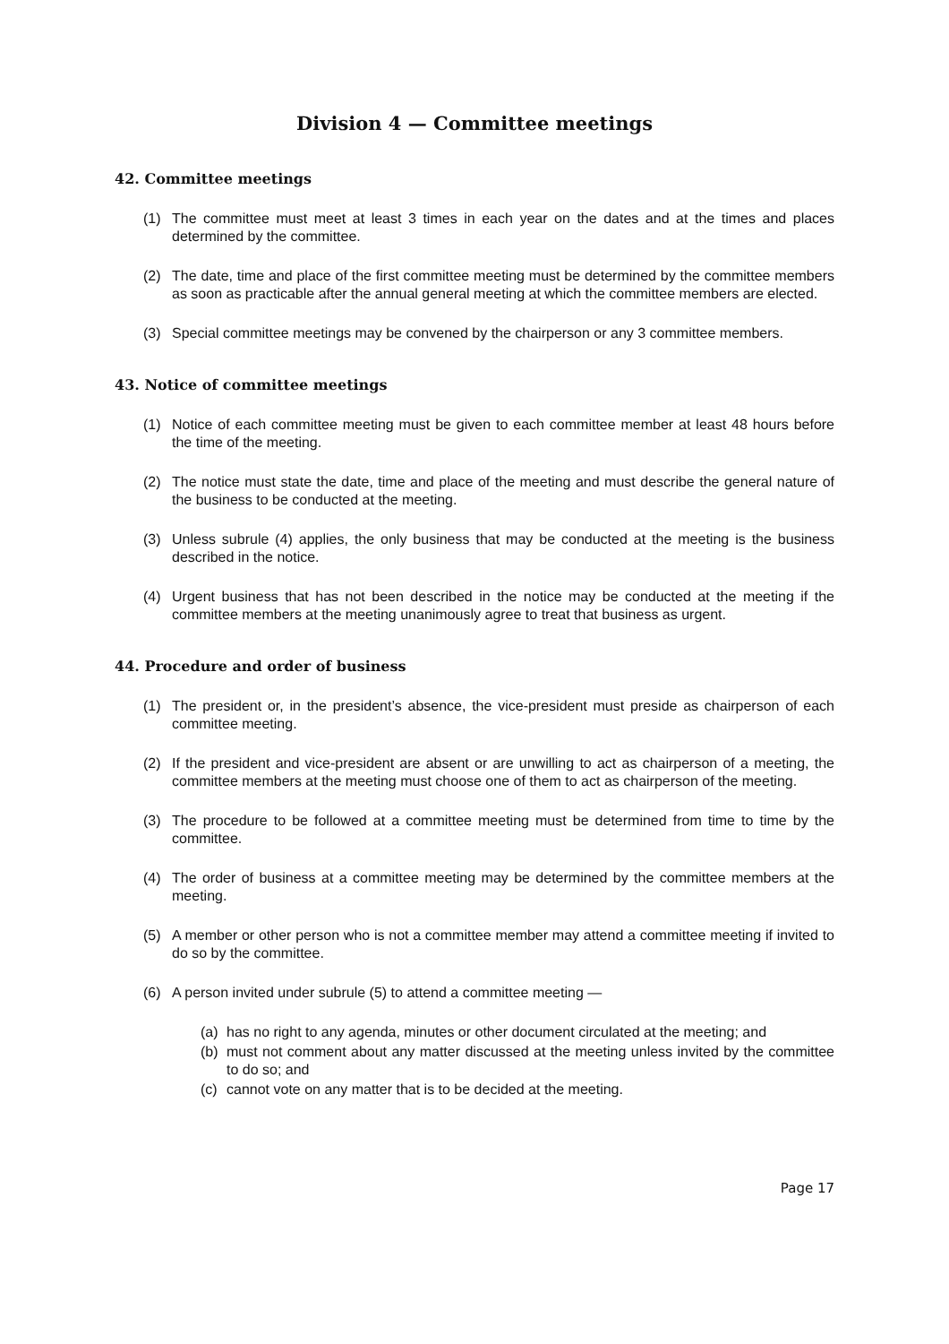Division 4 — Committee meetings
42. Committee meetings
(1) The committee must meet at least 3 times in each year on the dates and at the times and places determined by the committee.
(2) The date, time and place of the first committee meeting must be determined by the committee members as soon as practicable after the annual general meeting at which the committee members are elected.
(3) Special committee meetings may be convened by the chairperson or any 3 committee members.
43. Notice of committee meetings
(1) Notice of each committee meeting must be given to each committee member at least 48 hours before the time of the meeting.
(2) The notice must state the date, time and place of the meeting and must describe the general nature of the business to be conducted at the meeting.
(3) Unless subrule (4) applies, the only business that may be conducted at the meeting is the business described in the notice.
(4) Urgent business that has not been described in the notice may be conducted at the meeting if the committee members at the meeting unanimously agree to treat that business as urgent.
44. Procedure and order of business
(1) The president or, in the president’s absence, the vice-president must preside as chairperson of each committee meeting.
(2) If the president and vice-president are absent or are unwilling to act as chairperson of a meeting, the committee members at the meeting must choose one of them to act as chairperson of the meeting.
(3) The procedure to be followed at a committee meeting must be determined from time to time by the committee.
(4) The order of business at a committee meeting may be determined by the committee members at the meeting.
(5) A member or other person who is not a committee member may attend a committee meeting if invited to do so by the committee.
(6) A person invited under subrule (5) to attend a committee meeting —
(a) has no right to any agenda, minutes or other document circulated at the meeting; and
(b) must not comment about any matter discussed at the meeting unless invited by the committee to do so; and
(c) cannot vote on any matter that is to be decided at the meeting.
Page 17